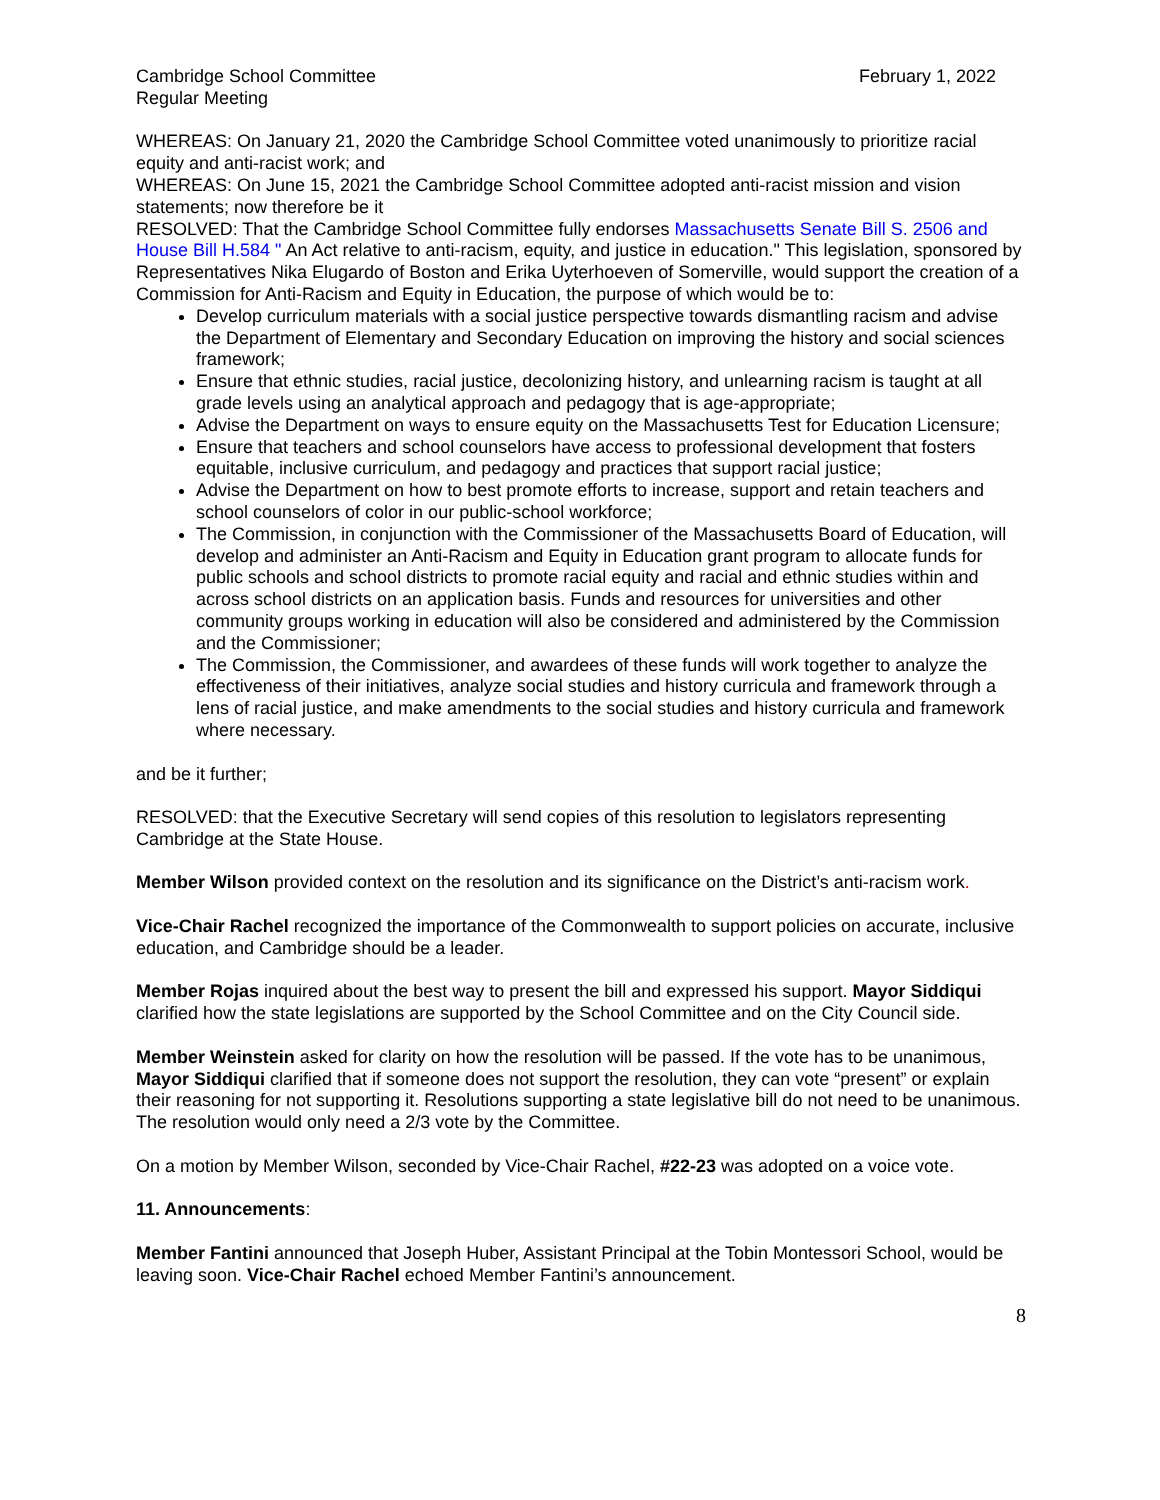Cambridge School Committee February 1, 2022
Regular Meeting
WHEREAS: On January 21, 2020 the Cambridge School Committee voted unanimously to prioritize racial equity and anti-racist work; and
WHEREAS: On June 15, 2021 the Cambridge School Committee adopted anti-racist mission and vision statements; now therefore be it
RESOLVED: That the Cambridge School Committee fully endorses Massachusetts Senate Bill S. 2506 and House Bill H.584 " An Act relative to anti-racism, equity, and justice in education." This legislation, sponsored by Representatives Nika Elugardo of Boston and Erika Uyterhoeven of Somerville, would support the creation of a Commission for Anti-Racism and Equity in Education, the purpose of which would be to:
Develop curriculum materials with a social justice perspective towards dismantling racism and advise the Department of Elementary and Secondary Education on improving the history and social sciences framework;
Ensure that ethnic studies, racial justice, decolonizing history, and unlearning racism is taught at all grade levels using an analytical approach and pedagogy that is age-appropriate;
Advise the Department on ways to ensure equity on the Massachusetts Test for Education Licensure;
Ensure that teachers and school counselors have access to professional development that fosters equitable, inclusive curriculum, and pedagogy and practices that support racial justice;
Advise the Department on how to best promote efforts to increase, support and retain teachers and school counselors of color in our public-school workforce;
The Commission, in conjunction with the Commissioner of the Massachusetts Board of Education, will develop and administer an Anti-Racism and Equity in Education grant program to allocate funds for public schools and school districts to promote racial equity and racial and ethnic studies within and across school districts on an application basis. Funds and resources for universities and other community groups working in education will also be considered and administered by the Commission and the Commissioner;
The Commission, the Commissioner, and awardees of these funds will work together to analyze the effectiveness of their initiatives, analyze social studies and history curricula and framework through a lens of racial justice, and make amendments to the social studies and history curricula and framework where necessary.
and be it further;
RESOLVED: that the Executive Secretary will send copies of this resolution to legislators representing Cambridge at the State House.
Member Wilson provided context on the resolution and its significance on the District’s anti-racism work.
Vice-Chair Rachel recognized the importance of the Commonwealth to support policies on accurate, inclusive education, and Cambridge should be a leader.
Member Rojas inquired about the best way to present the bill and expressed his support. Mayor Siddiqui clarified how the state legislations are supported by the School Committee and on the City Council side.
Member Weinstein asked for clarity on how the resolution will be passed. If the vote has to be unanimous, Mayor Siddiqui clarified that if someone does not support the resolution, they can vote “present” or explain their reasoning for not supporting it. Resolutions supporting a state legislative bill do not need to be unanimous. The resolution would only need a 2/3 vote by the Committee.
On a motion by Member Wilson, seconded by Vice-Chair Rachel, #22-23 was adopted on a voice vote.
11. Announcements:
Member Fantini announced that Joseph Huber, Assistant Principal at the Tobin Montessori School, would be leaving soon. Vice-Chair Rachel echoed Member Fantini’s announcement.
8